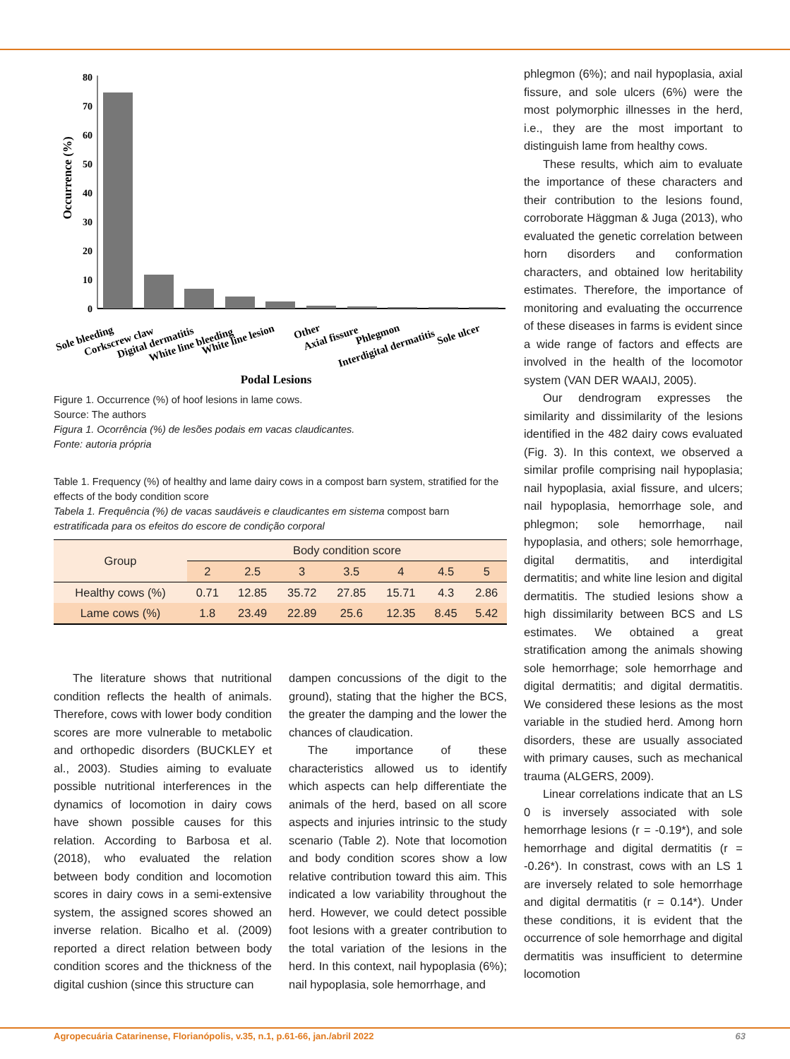Occurrence (%)
80
70
60
50
40
30
20
10
0
Sole bleeding
Corkscrew claw
Digital dermatitis
White line bleeding
White line lesion
Other
Axial fissure
Phlegmon
Interdigital dermatitis
Sole ulcer
Podal Lesions
Figure 1. Occurrence (%) of hoof lesions in lame cows.
Source: The authors
Figura 1. Ocorrência (%) de lesões podais em vacas claudicantes.
Fonte: autoria própria
Table 1. Frequency (%) of healthy and lame dairy cows in a compost barn system, stratified for the effects of the body condition score
Tabela 1. Frequência (%) de vacas saudáveis e claudicantes em sistema compost barn estratificada para os efeitos do escore de condição corporal
| Group | Body condition score | | | | | | |
| --- | --- | --- | --- | --- | --- | --- | --- |
| | 2 | 2.5 | 3 | 3.5 | 4 | 4.5 | 5 |
| Healthy cows (%) | 0.71 | 12.85 | 35.72 | 27.85 | 15.71 | 4.3 | 2.86 |
| Lame cows (%) | 1.8 | 23.49 | 22.89 | 25.6 | 12.35 | 8.45 | 5.42 |
The literature shows that nutritional condition reflects the health of animals. Therefore, cows with lower body condition scores are more vulnerable to metabolic and orthopedic disorders (BUCKLEY et al., 2003). Studies aiming to evaluate possible nutritional interferences in the dynamics of locomotion in dairy cows have shown possible causes for this relation. According to Barbosa et al. (2018), who evaluated the relation between body condition and locomotion scores in dairy cows in a semi-extensive system, the assigned scores showed an inverse relation. Bicalho et al. (2009) reported a direct relation between body condition scores and the thickness of the digital cushion (since this structure can
dampen concussions of the digit to the ground), stating that the higher the BCS, the greater the damping and the lower the chances of claudication.
The importance of these characteristics allowed us to identify which aspects can help differentiate the animals of the herd, based on all score aspects and injuries intrinsic to the study scenario (Table 2). Note that locomotion and body condition scores show a low relative contribution toward this aim. This indicated a low variability throughout the herd. However, we could detect possible foot lesions with a greater contribution to the total variation of the lesions in the herd. In this context, nail hypoplasia (6%); nail hypoplasia, sole hemorrhage, and
phlegmon (6%); and nail hypoplasia, axial fissure, and sole ulcers (6%) were the most polymorphic illnesses in the herd, i.e., they are the most important to distinguish lame from healthy cows.
These results, which aim to evaluate the importance of these characters and their contribution to the lesions found, corroborate Häggman & Juga (2013), who evaluated the genetic correlation between horn disorders and conformation characters, and obtained low heritability estimates. Therefore, the importance of monitoring and evaluating the occurrence of these diseases in farms is evident since a wide range of factors and effects are involved in the health of the locomotor system (VAN DER WAAIJ, 2005).
Our dendrogram expresses the similarity and dissimilarity of the lesions identified in the 482 dairy cows evaluated (Fig. 3). In this context, we observed a similar profile comprising nail hypoplasia; nail hypoplasia, axial fissure, and ulcers; nail hypoplasia, hemorrhage sole, and phlegmon; sole hemorrhage, nail hypoplasia, and others; sole hemorrhage, digital dermatitis, and interdigital dermatitis; and white line lesion and digital dermatitis. The studied lesions show a high dissimilarity between BCS and LS estimates. We obtained a great stratification among the animals showing sole hemorrhage; sole hemorrhage and digital dermatitis; and digital dermatitis. We considered these lesions as the most variable in the studied herd. Among horn disorders, these are usually associated with primary causes, such as mechanical trauma (ALGERS, 2009).
Linear correlations indicate that an LS 0 is inversely associated with sole hemorrhage lesions (r = -0.19*), and sole hemorrhage and digital dermatitis (r = -0.26*). In constrast, cows with an LS 1 are inversely related to sole hemorrhage and digital dermatitis (r = 0.14*). Under these conditions, it is evident that the occurrence of sole hemorrhage and digital dermatitis was insufficient to determine locomotion
Agropecuária Catarinense, Florianópolis, v.35, n.1, p.61-66, jan./abril 2022 63